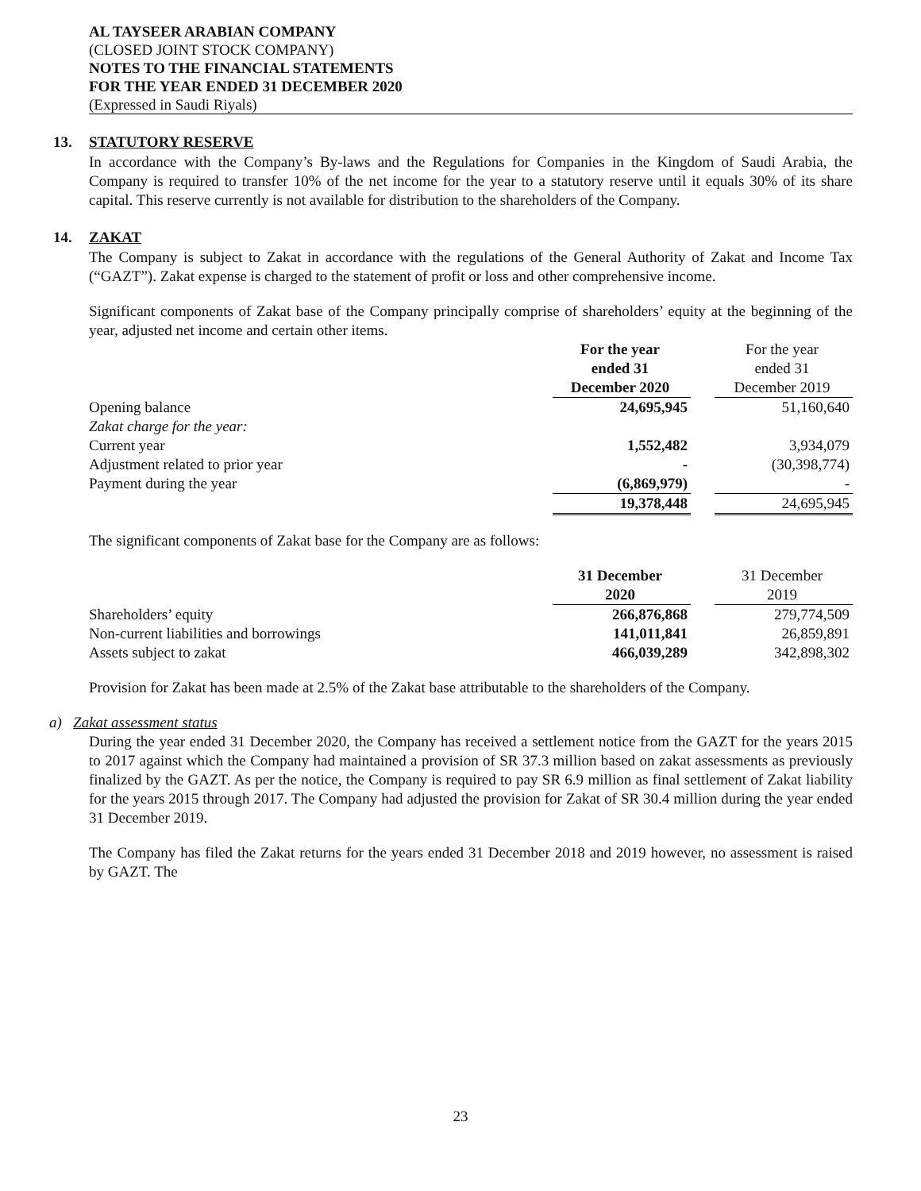AL TAYSEER ARABIAN COMPANY
(CLOSED JOINT STOCK COMPANY)
NOTES TO THE FINANCIAL STATEMENTS
FOR THE YEAR ENDED 31 DECEMBER 2020
(Expressed in Saudi Riyals)
13. STATUTORY RESERVE
In accordance with the Company’s By-laws and the Regulations for Companies in the Kingdom of Saudi Arabia, the Company is required to transfer 10% of the net income for the year to a statutory reserve until it equals 30% of its share capital. This reserve currently is not available for distribution to the shareholders of the Company.
14. ZAKAT
The Company is subject to Zakat in accordance with the regulations of the General Authority of Zakat and Income Tax (“GAZT”). Zakat expense is charged to the statement of profit or loss and other comprehensive income.
Significant components of Zakat base of the Company principally comprise of shareholders’ equity at the beginning of the year, adjusted net income and certain other items.
| | For the year ended 31 December 2020 | | For the year ended 31 December 2019 |
| Opening balance | 24,695,945 | | 51,160,640 |
| Zakat charge for the year: | | | |
| Current year | 1,552,482 | | 3,934,079 |
| Adjustment related to prior year | - | | (30,398,774) |
| Payment during the year | (6,869,979) | | - |
| | 19,378,448 | | 24,695,945 |
The significant components of Zakat base for the Company are as follows:
| | 31 December 2020 | | 31 December 2019 |
| Shareholders’ equity | 266,876,868 | | 279,774,509 |
| Non-current liabilities and borrowings | 141,011,841 | | 26,859,891 |
| Assets subject to zakat | 466,039,289 | | 342,898,302 |
Provision for Zakat has been made at 2.5% of the Zakat base attributable to the shareholders of the Company.
a) Zakat assessment status
During the year ended 31 December 2020, the Company has received a settlement notice from the GAZT for the years 2015 to 2017 against which the Company had maintained a provision of SR 37.3 million based on zakat assessments as previously finalized by the GAZT. As per the notice, the Company is required to pay SR 6.9 million as final settlement of Zakat liability for the years 2015 through 2017. The Company had adjusted the provision for Zakat of SR 30.4 million during the year ended 31 December 2019.
The Company has filed the Zakat returns for the years ended 31 December 2018 and 2019 however, no assessment is raised by GAZT. The
23